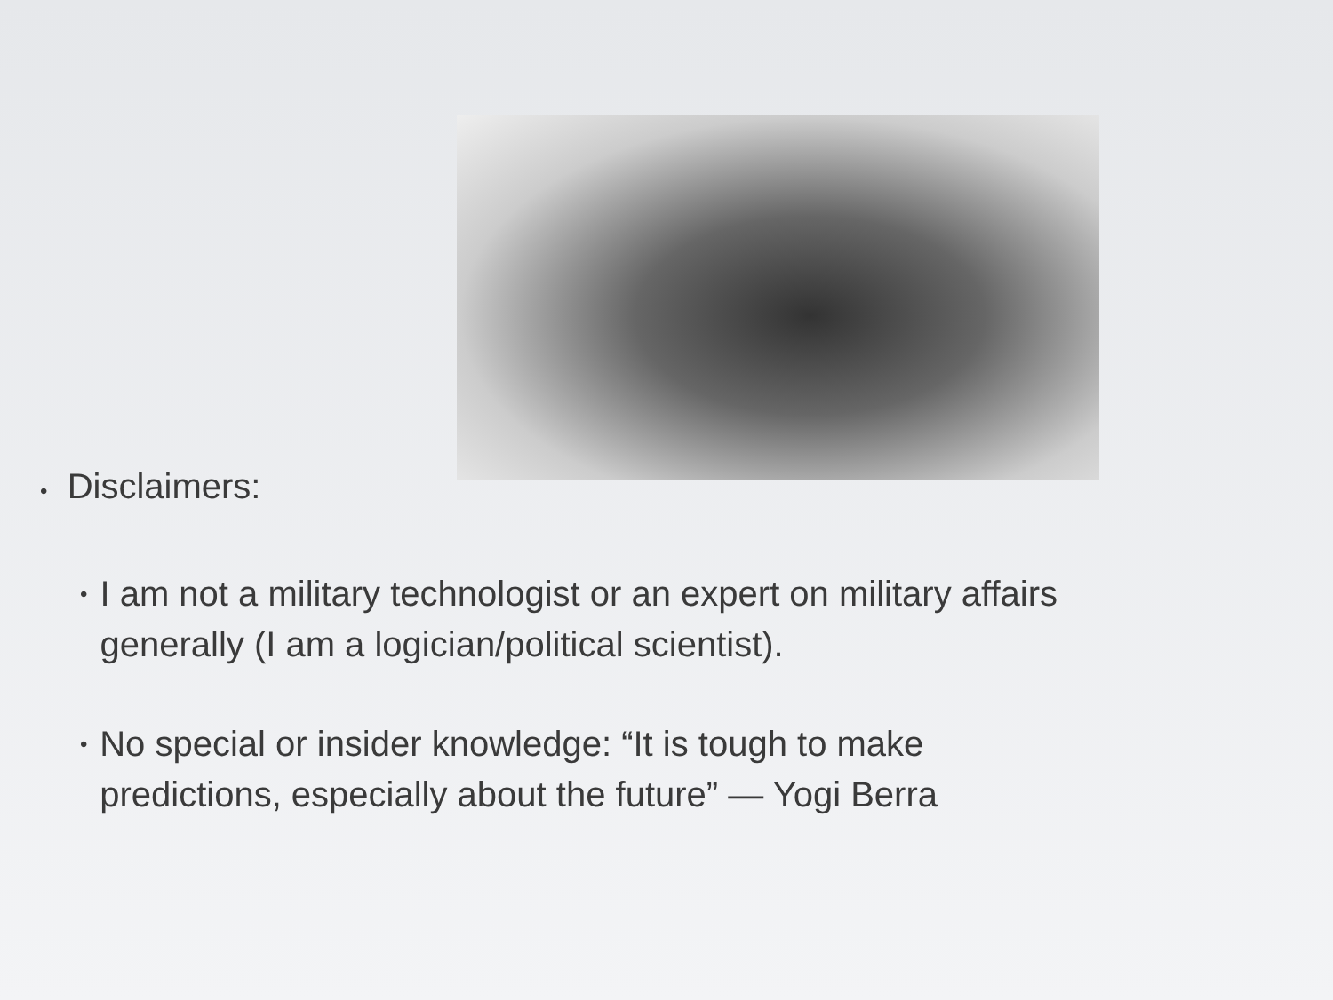• Disclaimers:
• I am not a military technologist or an expert on military affairs generally (I am a logician/political scientist).
• No special or insider knowledge: “It is tough to make predictions, especially about the future” — Yogi Berra